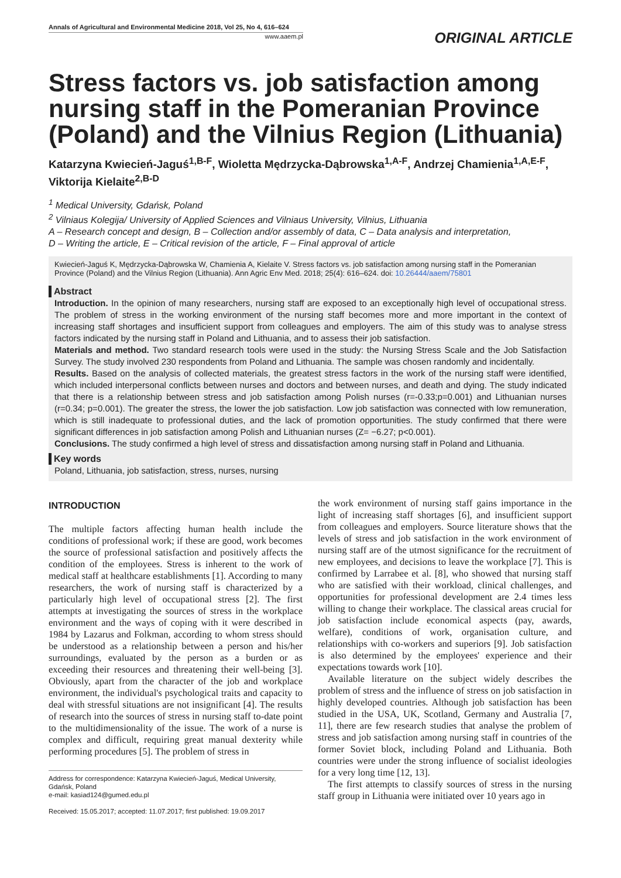Annals of Agricultural and Environmental Medicine 2018, Vol 25, No 4, 616–624
www.aaem.pl
ORIGINAL ARTICLE
Stress factors vs. job satisfaction among nursing staff in the Pomeranian Province (Poland) and the Vilnius Region (Lithuania)
Katarzyna Kwiecień-Jaguś<sup>1,B-F</sup>, Wioletta Mędrzycka-Dąbrowska<sup>1,A-F</sup>, Andrzej Chamienia<sup>1,A,E-F</sup>, Viktorija Kielaite<sup>2,B-D</sup>
<sup>1</sup> Medical University, Gdańsk, Poland
<sup>2</sup> Vilniaus Kolegija/ University of Applied Sciences and Vilniaus University, Vilnius, Lithuania
A – Research concept and design, B – Collection and/or assembly of data, C – Data analysis and interpretation,
D – Writing the article, E – Critical revision of the article, F – Final approval of article
Kwiecień-Jaguś K, Mędrzycka-Dąbrowska W, Chamienia A, Kielaite V. Stress factors vs. job satisfaction among nursing staff in the Pomeranian Province (Poland) and the Vilnius Region (Lithuania). Ann Agric Env Med. 2018; 25(4): 616–624. doi: 10.26444/aaem/75801
Abstract
Introduction. In the opinion of many researchers, nursing staff are exposed to an exceptionally high level of occupational stress. The problem of stress in the working environment of the nursing staff becomes more and more important in the context of increasing staff shortages and insufficient support from colleagues and employers. The aim of this study was to analyse stress factors indicated by the nursing staff in Poland and Lithuania, and to assess their job satisfaction.
Materials and method. Two standard research tools were used in the study: the Nursing Stress Scale and the Job Satisfaction Survey. The study involved 230 respondents from Poland and Lithuania. The sample was chosen randomly and incidentally.
Results. Based on the analysis of collected materials, the greatest stress factors in the work of the nursing staff were identified, which included interpersonal conflicts between nurses and doctors and between nurses, and death and dying. The study indicated that there is a relationship between stress and job satisfaction among Polish nurses (r=-0.33;p=0.001) and Lithuanian nurses (r=0.34; p=0.001). The greater the stress, the lower the job satisfaction. Low job satisfaction was connected with low remuneration, which is still inadequate to professional duties, and the lack of promotion opportunities. The study confirmed that there were significant differences in job satisfaction among Polish and Lithuanian nurses (Z= −6.27; p<0.001).
Conclusions. The study confirmed a high level of stress and dissatisfaction among nursing staff in Poland and Lithuania.
Key words
Poland, Lithuania, job satisfaction, stress, nurses, nursing
INTRODUCTION
The multiple factors affecting human health include the conditions of professional work; if these are good, work becomes the source of professional satisfaction and positively affects the condition of the employees. Stress is inherent to the work of medical staff at healthcare establishments [1]. According to many researchers, the work of nursing staff is characterized by a particularly high level of occupational stress [2]. The first attempts at investigating the sources of stress in the workplace environment and the ways of coping with it were described in 1984 by Lazarus and Folkman, according to whom stress should be understood as a relationship between a person and his/her surroundings, evaluated by the person as a burden or as exceeding their resources and threatening their well-being [3]. Obviously, apart from the character of the job and workplace environment, the individual's psychological traits and capacity to deal with stressful situations are not insignificant [4]. The results of research into the sources of stress in nursing staff to-date point to the multidimensionality of the issue. The work of a nurse is complex and difficult, requiring great manual dexterity while performing procedures [5]. The problem of stress in
Address for correspondence: Katarzyna Kwiecień-Jaguś, Medical University, Gdańsk, Poland
e-mail: kasiad124@gumed.edu.pl
Received: 15.05.2017; accepted: 11.07.2017; first published: 19.09.2017
the work environment of nursing staff gains importance in the light of increasing staff shortages [6], and insufficient support from colleagues and employers. Source literature shows that the levels of stress and job satisfaction in the work environment of nursing staff are of the utmost significance for the recruitment of new employees, and decisions to leave the workplace [7]. This is confirmed by Larrabee et al. [8], who showed that nursing staff who are satisfied with their workload, clinical challenges, and opportunities for professional development are 2.4 times less willing to change their workplace. The classical areas crucial for job satisfaction include economical aspects (pay, awards, welfare), conditions of work, organisation culture, and relationships with co-workers and superiors [9]. Job satisfaction is also determined by the employees' experience and their expectations towards work [10].
Available literature on the subject widely describes the problem of stress and the influence of stress on job satisfaction in highly developed countries. Although job satisfaction has been studied in the USA, UK, Scotland, Germany and Australia [7, 11], there are few research studies that analyse the problem of stress and job satisfaction among nursing staff in countries of the former Soviet block, including Poland and Lithuania. Both countries were under the strong influence of socialist ideologies for a very long time [12, 13].
The first attempts to classify sources of stress in the nursing staff group in Lithuania were initiated over 10 years ago in